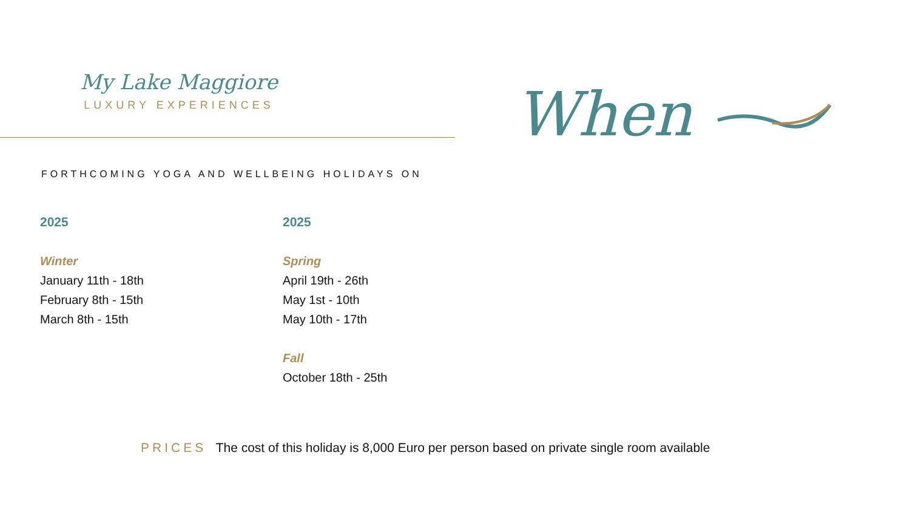My Lake Maggiore
LUXURY EXPERIENCES
When
FORTHCOMING YOGA AND WELLBEING HOLIDAYS ON
2025
Winter
January 11th - 18th
February 8th - 15th
March 8th - 15th
2025
Spring
April 19th - 26th
May 1st - 10th
May 10th - 17th
Fall
October 18th - 25th
PRICES The cost of this holiday is 8,000 Euro per person based on private single room available